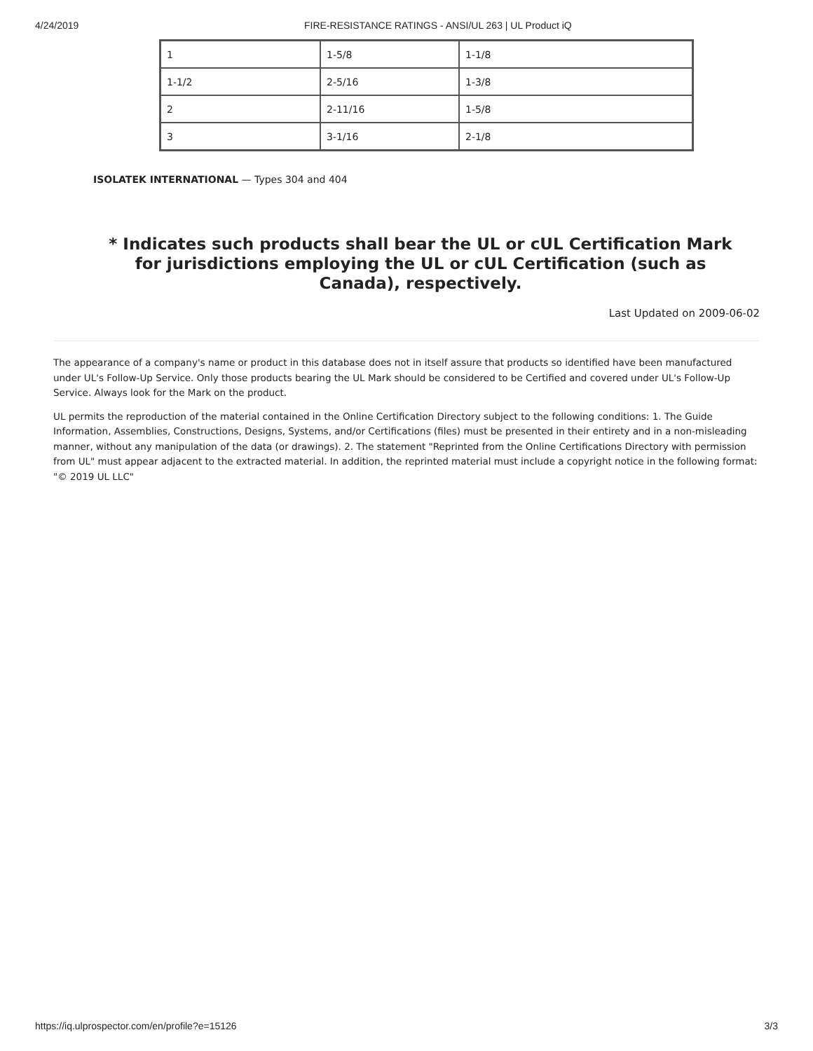4/24/2019 FIRE-RESISTANCE RATINGS - ANSI/UL 263 | UL Product iQ
| 1 | 1-5/8 | 1-1/8 |
| 1-1/2 | 2-5/16 | 1-3/8 |
| 2 | 2-11/16 | 1-5/8 |
| 3 | 3-1/16 | 2-1/8 |
ISOLATEK INTERNATIONAL — Types 304 and 404
* Indicates such products shall bear the UL or cUL Certification Mark for jurisdictions employing the UL or cUL Certification (such as Canada), respectively.
Last Updated on 2009-06-02
The appearance of a company's name or product in this database does not in itself assure that products so identified have been manufactured under UL's Follow-Up Service. Only those products bearing the UL Mark should be considered to be Certified and covered under UL's Follow-Up Service. Always look for the Mark on the product.
UL permits the reproduction of the material contained in the Online Certification Directory subject to the following conditions: 1. The Guide Information, Assemblies, Constructions, Designs, Systems, and/or Certifications (files) must be presented in their entirety and in a non-misleading manner, without any manipulation of the data (or drawings). 2. The statement "Reprinted from the Online Certifications Directory with permission from UL" must appear adjacent to the extracted material. In addition, the reprinted material must include a copyright notice in the following format: "© 2019 UL LLC"
https://iq.ulprospector.com/en/profile?e=15126 3/3